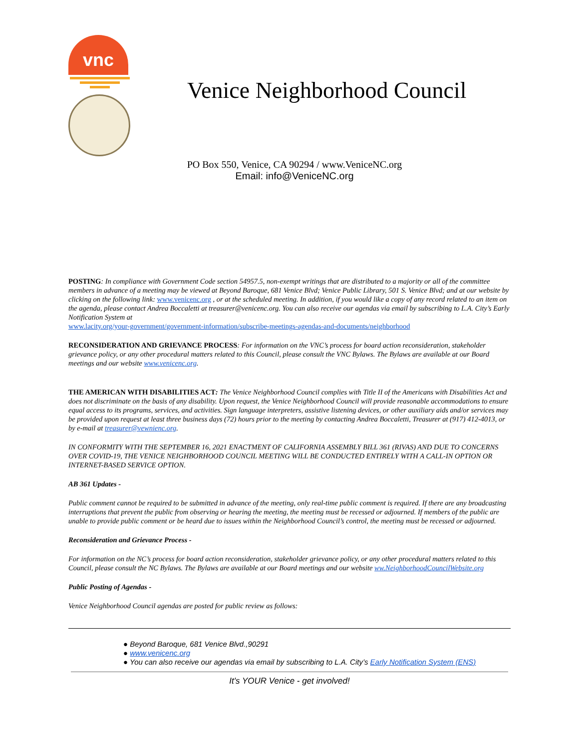vnc
Venice Neighborhood Council
PO Box 550, Venice, CA 90294 / www.VeniceNC.org
Email: info@VeniceNC.org
POSTING: In compliance with Government Code section 54957.5, non-exempt writings that are distributed to a majority or all of the committee members in advance of a meeting may be viewed at Beyond Baroque, 681 Venice Blvd; Venice Public Library, 501 S. Venice Blvd; and at our website by clicking on the following link: www.venicenc.org , or at the scheduled meeting. In addition, if you would like a copy of any record related to an item on the agenda, please contact Andrea Boccaletti at treasurer@venicenc.org. You can also receive our agendas via email by subscribing to L.A. City’s Early Notification System at
www.lacity.org/your-government/government-information/subscribe-meetings-agendas-and-documents/neighborhood
RECONSIDERATION AND GRIEVANCE PROCESS: For information on the VNC’s process for board action reconsideration, stakeholder grievance policy, or any other procedural matters related to this Council, please consult the VNC Bylaws. The Bylaws are available at our Board meetings and our website www.venicenc.org.
THE AMERICAN WITH DISABILITIES ACT: The Venice Neighborhood Council complies with Title II of the Americans with Disabilities Act and does not discriminate on the basis of any disability. Upon request, the Venice Neighborhood Council will provide reasonable accommodations to ensure equal access to its programs, services, and activities. Sign language interpreters, assistive listening devices, or other auxiliary aids and/or services may be provided upon request at least three business days (72) hours prior to the meeting by contacting Andrea Boccaletti, Treasurer at (917) 412-4013, or by e-mail at treasurer@vewnienc.org.
IN CONFORMITY WITH THE SEPTEMBER 16, 2021 ENACTMENT OF CALIFORNIA ASSEMBLY BILL 361 (RIVAS) AND DUE TO CONCERNS OVER COVID-19, THE VENICE NEIGHBORHOOD COUNCIL MEETING WILL BE CONDUCTED ENTIRELY WITH A CALL-IN OPTION OR INTERNET-BASED SERVICE OPTION.
AB 361 Updates -
Public comment cannot be required to be submitted in advance of the meeting, only real-time public comment is required. If there are any broadcasting interruptions that prevent the public from observing or hearing the meeting, the meeting must be recessed or adjourned. If members of the public are unable to provide public comment or be heard due to issues within the Neighborhood Council’s control, the meeting must be recessed or adjourned.
Reconsideration and Grievance Process -
For information on the NC’s process for board action reconsideration, stakeholder grievance policy, or any other procedural matters related to this Council, please consult the NC Bylaws. The Bylaws are available at our Board meetings and our website ww.NeighborhoodCouncilWebsite.org
Public Posting of Agendas -
Venice Neighborhood Council agendas are posted for public review as follows:
● Beyond Baroque, 681 Venice Blvd.,90291
● www.venicenc.org
● You can also receive our agendas via email by subscribing to L.A. City’s Early Notification System (ENS)
It's YOUR Venice - get involved!